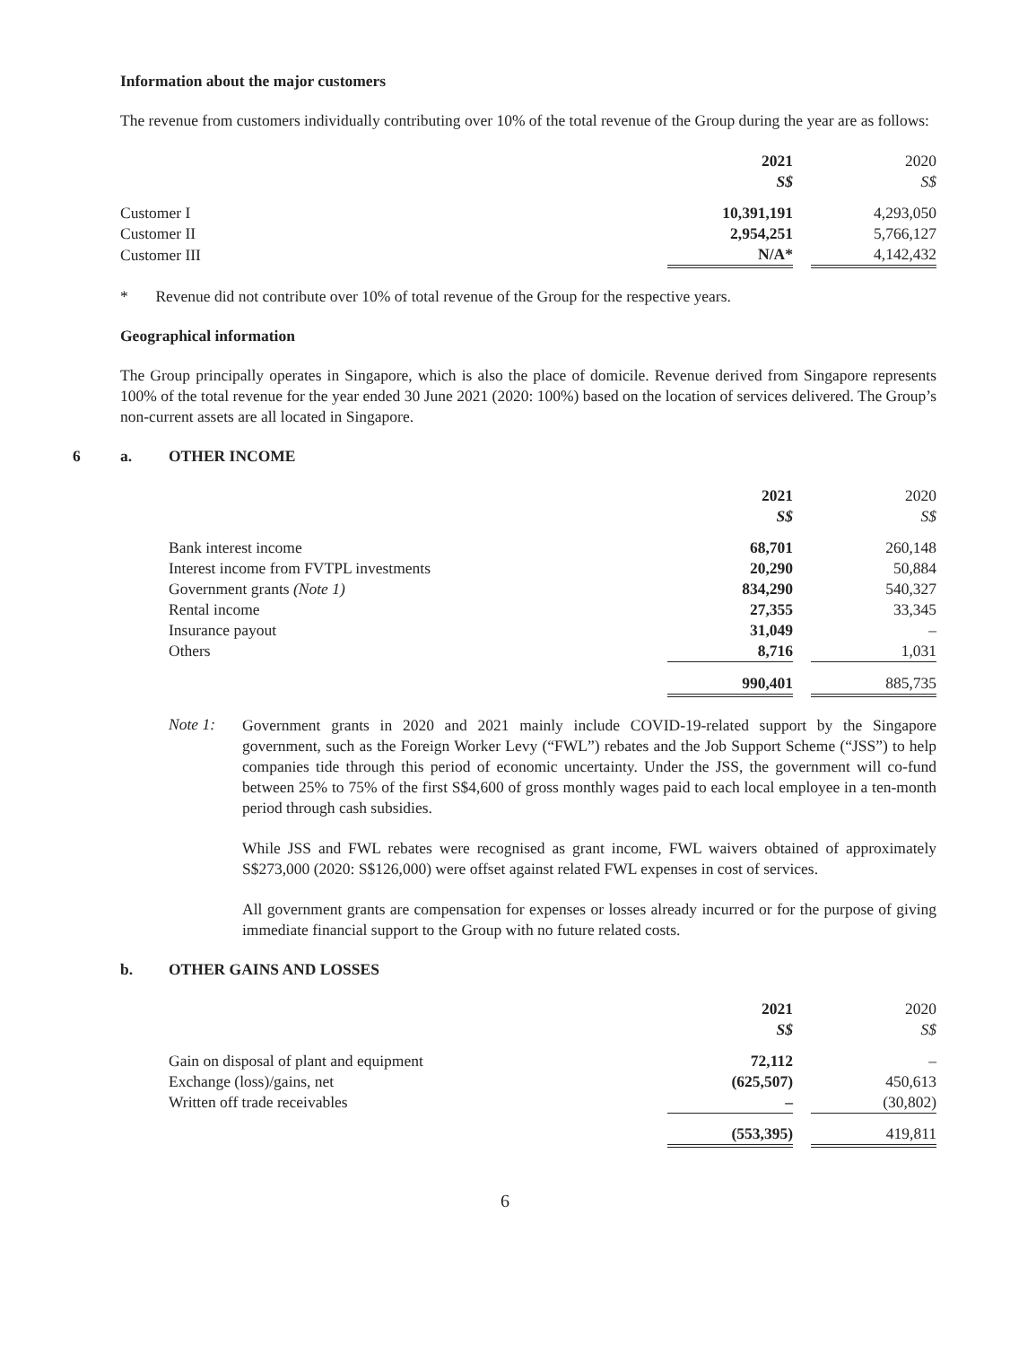Information about the major customers
The revenue from customers individually contributing over 10% of the total revenue of the Group during the year are as follows:
| | 2021 | | 2020 |
| | S$ | | S$ |
| Customer I | 10,391,191 | | 4,293,050 |
| Customer II | 2,954,251 | | 5,766,127 |
| Customer III | N/A* | | 4,142,432 |
* Revenue did not contribute over 10% of total revenue of the Group for the respective years.
Geographical information
The Group principally operates in Singapore, which is also the place of domicile. Revenue derived from Singapore represents 100% of the total revenue for the year ended 30 June 2021 (2020: 100%) based on the location of services delivered. The Group’s non-current assets are all located in Singapore.
6 a. OTHER INCOME
| | 2021 | | 2020 |
| | S$ | | S$ |
| Bank interest income | 68,701 | | 260,148 |
| Interest income from FVTPL investments | 20,290 | | 50,884 |
| Government grants (Note 1) | 834,290 | | 540,327 |
| Rental income | 27,355 | | 33,345 |
| Insurance payout | 31,049 | | – |
| Others | 8,716 | | 1,031 |
| | 990,401 | | 885,735 |
Note 1:
Government grants in 2020 and 2021 mainly include COVID-19-related support by the Singapore government, such as the Foreign Worker Levy (“FWL”) rebates and the Job Support Scheme (“JSS”) to help companies tide through this period of economic uncertainty. Under the JSS, the government will co-fund between 25% to 75% of the first S$4,600 of gross monthly wages paid to each local employee in a ten-month period through cash subsidies.
While JSS and FWL rebates were recognised as grant income, FWL waivers obtained of approximately S$273,000 (2020: S$126,000) were offset against related FWL expenses in cost of services.
All government grants are compensation for expenses or losses already incurred or for the purpose of giving immediate financial support to the Group with no future related costs.
b. OTHER GAINS AND LOSSES
| | 2021 | | 2020 |
| | S$ | | S$ |
| Gain on disposal of plant and equipment | 72,112 | | – |
| Exchange (loss)/gains, net | (625,507) | | 450,613 |
| Written off trade receivables | – | | (30,802) |
| | (553,395) | | 419,811 |
6